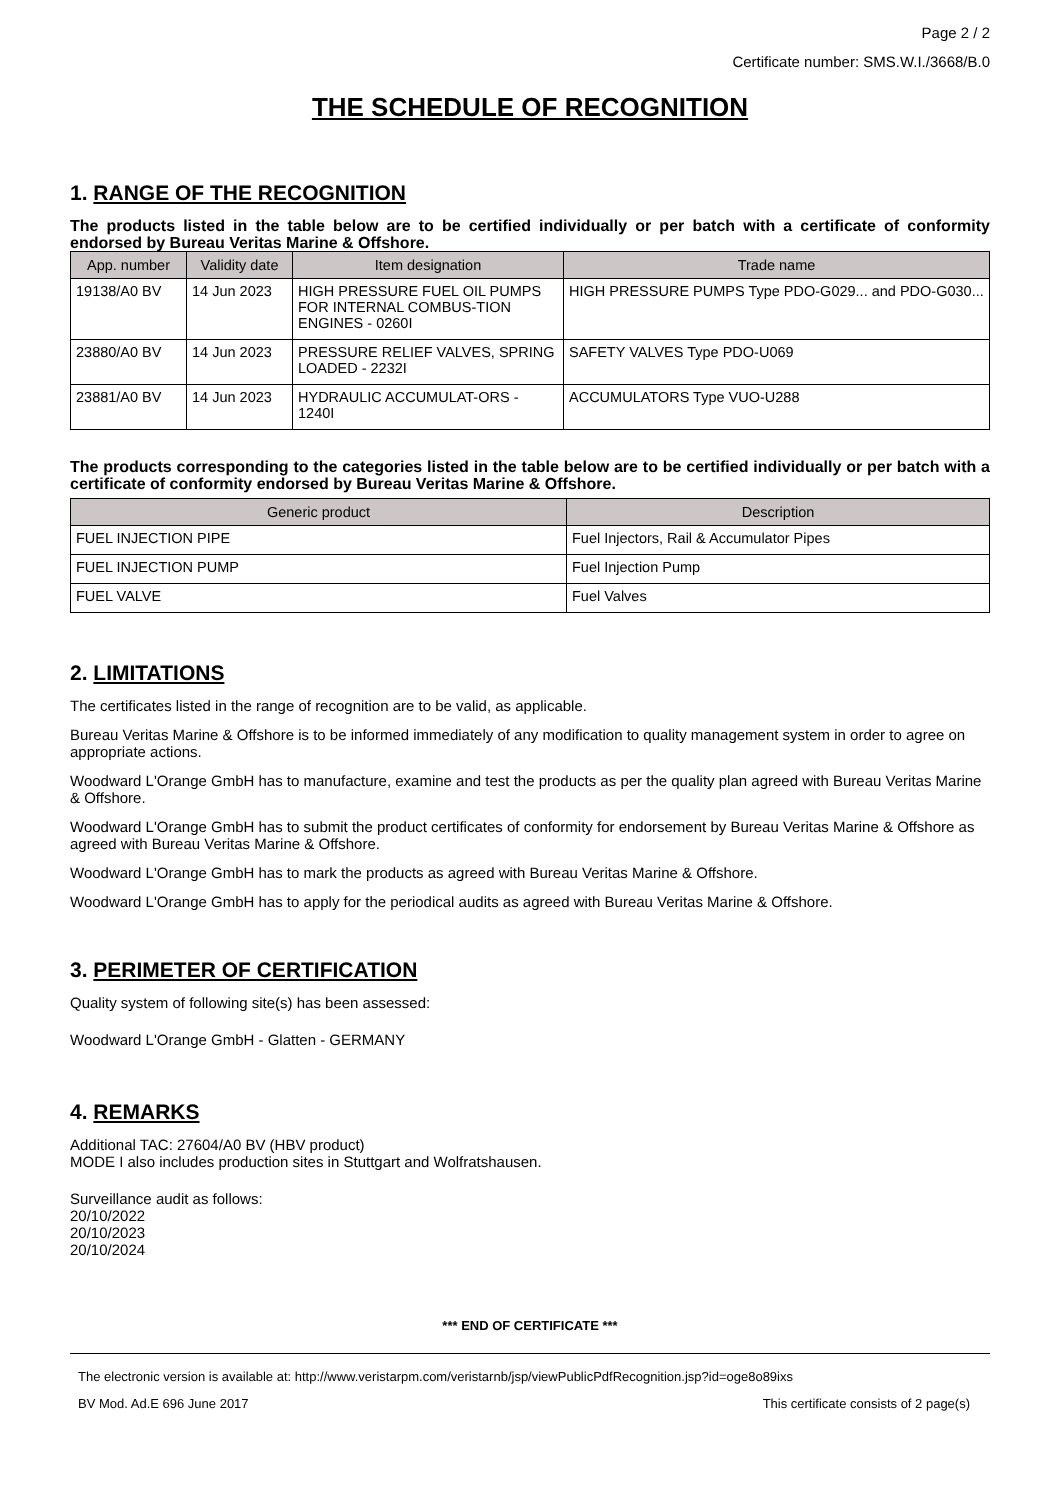Page 2 / 2
Certificate number: SMS.W.I./3668/B.0
THE SCHEDULE OF RECOGNITION
1. RANGE OF THE RECOGNITION
The products listed in the table below are to be certified individually or per batch with a certificate of conformity endorsed by Bureau Veritas Marine & Offshore.
| App. number | Validity date | Item designation | Trade name |
| --- | --- | --- | --- |
| 19138/A0 BV | 14 Jun 2023 | HIGH PRESSURE FUEL OIL PUMPS FOR INTERNAL COMBUS-TION ENGINES - 0260I | HIGH PRESSURE PUMPS Type PDO-G029... and PDO-G030... |
| 23880/A0 BV | 14 Jun 2023 | PRESSURE RELIEF VALVES, SPRING LOADED - 2232I | SAFETY VALVES Type PDO-U069 |
| 23881/A0 BV | 14 Jun 2023 | HYDRAULIC ACCUMULAT-ORS - 1240I | ACCUMULATORS Type VUO-U288 |
The products corresponding to the categories listed in the table below are to be certified individually or per batch with a certificate of conformity endorsed by Bureau Veritas Marine & Offshore.
| Generic product | Description |
| --- | --- |
| FUEL INJECTION PIPE | Fuel Injectors, Rail & Accumulator Pipes |
| FUEL INJECTION PUMP | Fuel Injection Pump |
| FUEL VALVE | Fuel Valves |
2. LIMITATIONS
The certificates listed in the range of recognition are to be valid, as applicable.
Bureau Veritas Marine & Offshore is to be informed immediately of any modification to quality management system in order to agree on appropriate actions.
Woodward L'Orange GmbH has to manufacture, examine and test the products as per the quality plan agreed with Bureau Veritas Marine & Offshore.
Woodward L'Orange GmbH has to submit the product certificates of conformity for endorsement by Bureau Veritas Marine & Offshore as agreed with Bureau Veritas Marine & Offshore.
Woodward L'Orange GmbH has to mark the products as agreed with Bureau Veritas Marine & Offshore.
Woodward L'Orange GmbH has to apply for the periodical audits as agreed with Bureau Veritas Marine & Offshore.
3. PERIMETER OF CERTIFICATION
Quality system of following site(s) has been assessed:
Woodward L'Orange GmbH - Glatten - GERMANY
4. REMARKS
Additional TAC: 27604/A0 BV (HBV product)
MODE I also includes production sites in Stuttgart and Wolfratshausen.
Surveillance audit as follows:
20/10/2022
20/10/2023
20/10/2024
*** END OF CERTIFICATE ***
The electronic version is available at: http://www.veristarpm.com/veristarnb/jsp/viewPublicPdfRecognition.jsp?id=oge8o89ixs
BV Mod. Ad.E 696 June 2017 This certificate consists of 2 page(s)